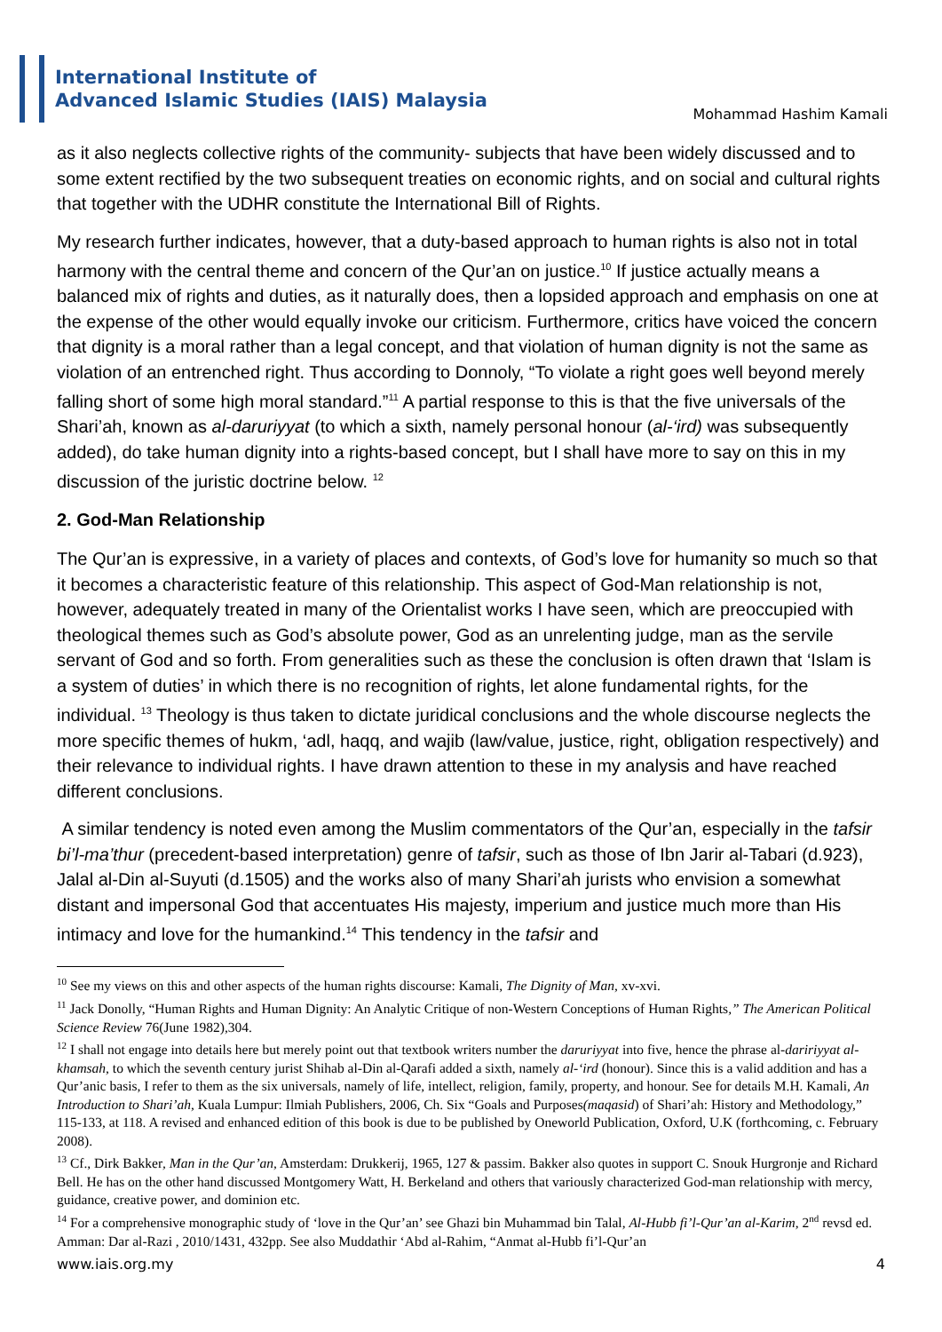International Institute of
Advanced Islamic Studies (IAIS) Malaysia
Mohammad Hashim Kamali
as it also neglects collective rights of the community- subjects that have been widely discussed and to some extent rectified by the two subsequent treaties on economic rights, and on social and cultural rights that together with the UDHR constitute the International Bill of Rights.
My research further indicates, however, that a duty-based approach to human rights is also not in total harmony with the central theme and concern of the Qur’an on justice.<sup>10</sup> If justice actually means a balanced mix of rights and duties, as it naturally does, then a lopsided approach and emphasis on one at the expense of the other would equally invoke our criticism. Furthermore, critics have voiced the concern that dignity is a moral rather than a legal concept, and that violation of human dignity is not the same as violation of an entrenched right. Thus according to Donnoly, “To violate a right goes well beyond merely falling short of some high moral standard.”<sup>11</sup> A partial response to this is that the five universals of the Shari’ah, known as al-daruriyyat (to which a sixth, namely personal honour (al-‘ird) was subsequently added), do take human dignity into a rights-based concept, but I shall have more to say on this in my discussion of the juristic doctrine below. <sup>12</sup>
2. God-Man Relationship
The Qur’an is expressive, in a variety of places and contexts, of God’s love for humanity so much so that it becomes a characteristic feature of this relationship. This aspect of God-Man relationship is not, however, adequately treated in many of the Orientalist works I have seen, which are preoccupied with theological themes such as God’s absolute power, God as an unrelenting judge, man as the servile servant of God and so forth. From generalities such as these the conclusion is often drawn that ‘Islam is a system of duties’ in which there is no recognition of rights, let alone fundamental rights, for the individual. <sup>13</sup> Theology is thus taken to dictate juridical conclusions and the whole discourse neglects the more specific themes of hukm, ‘adl, haqq, and wajib (law/value, justice, right, obligation respectively) and their relevance to individual rights. I have drawn attention to these in my analysis and have reached different conclusions.
A similar tendency is noted even among the Muslim commentators of the Qur’an, especially in the tafsir bi’l-ma’thur (precedent-based interpretation) genre of tafsir, such as those of Ibn Jarir al-Tabari (d.923), Jalal al-Din al-Suyuti (d.1505) and the works also of many Shari’ah jurists who envision a somewhat distant and impersonal God that accentuates His majesty, imperium and justice much more than His intimacy and love for the humankind.<sup>14</sup> This tendency in the tafsir and
<sup>10</sup> See my views on this and other aspects of the human rights discourse: Kamali, The Dignity of Man, xv-xvi.
<sup>11</sup> Jack Donolly, “Human Rights and Human Dignity: An Analytic Critique of non-Western Conceptions of Human Rights,” The American Political Science Review 76(June 1982),304.
<sup>12</sup> I shall not engage into details here but merely point out that textbook writers number the daruriyyat into five, hence the phrase al-dariri yyat al-khamsah, to which the seventh century jurist Shihab al-Din al-Qarafi added a sixth, namely al-‘ird (honour). Since this is a valid addition and has a Qur’anic basis, I refer to them as the six universals, namely of life, intellect, religion, family, property, and honour. See for details M.H. Kamali, An Introduction to Shari’ah, Kuala Lumpur: Ilmiah Publishers, 2006, Ch. Six “Goals and Purposes(maqasid) of Shari’ah: History and Methodology,” 115-133, at 118. A revised and enhanced edition of this book is due to be published by Oneworld Publication, Oxford, U.K (forthcoming, c. February 2008).
<sup>13</sup> Cf., Dirk Bakker, Man in the Qur’an, Amsterdam: Drukkerij, 1965, 127 & passim. Bakker also quotes in support C. Snouk Hurgronje and Richard Bell. He has on the other hand discussed Montgomery Watt, H. Berkeland and others that variously characterized God-man relationship with mercy, guidance, creative power, and dominion etc.
<sup>14</sup> For a comprehensive monographic study of ‘love in the Qur’an’ see Ghazi bin Muhammad bin Talal, Al-Hubb fi’l-Qur’an al-Karim, 2<sup>nd</sup> revsd ed. Amman: Dar al-Razi , 2010/1431, 432pp. See also Muddathir ‘Abd al-Rahim, “Anmat al-Hubb fi’l-Qur’an
www.iais.org.my 4